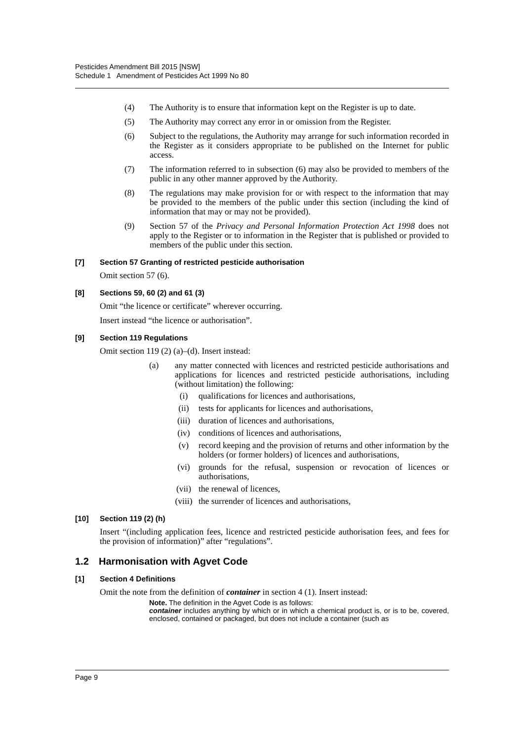Pesticides Amendment Bill 2015 [NSW]
Schedule 1 Amendment of Pesticides Act 1999 No 80
(4) The Authority is to ensure that information kept on the Register is up to date.
(5) The Authority may correct any error in or omission from the Register.
(6) Subject to the regulations, the Authority may arrange for such information recorded in the Register as it considers appropriate to be published on the Internet for public access.
(7) The information referred to in subsection (6) may also be provided to members of the public in any other manner approved by the Authority.
(8) The regulations may make provision for or with respect to the information that may be provided to the members of the public under this section (including the kind of information that may or may not be provided).
(9) Section 57 of the Privacy and Personal Information Protection Act 1998 does not apply to the Register or to information in the Register that is published or provided to members of the public under this section.
[7] Section 57 Granting of restricted pesticide authorisation
Omit section 57 (6).
[8] Sections 59, 60 (2) and 61 (3)
Omit “the licence or certificate” wherever occurring.
Insert instead “the licence or authorisation”.
[9] Section 119 Regulations
Omit section 119 (2) (a)–(d). Insert instead:
(a) any matter connected with licences and restricted pesticide authorisations and applications for licences and restricted pesticide authorisations, including (without limitation) the following:
(i) qualifications for licences and authorisations,
(ii) tests for applicants for licences and authorisations,
(iii) duration of licences and authorisations,
(iv) conditions of licences and authorisations,
(v) record keeping and the provision of returns and other information by the holders (or former holders) of licences and authorisations,
(vi) grounds for the refusal, suspension or revocation of licences or authorisations,
(vii) the renewal of licences,
(viii) the surrender of licences and authorisations,
[10] Section 119 (2) (h)
Insert “(including application fees, licence and restricted pesticide authorisation fees, and fees for the provision of information)” after “regulations”.
1.2 Harmonisation with Agvet Code
[1] Section 4 Definitions
Omit the note from the definition of container in section 4 (1). Insert instead:
Note. The definition in the Agvet Code is as follows:
container includes anything by which or in which a chemical product is, or is to be, covered, enclosed, contained or packaged, but does not include a container (such as
Page 9